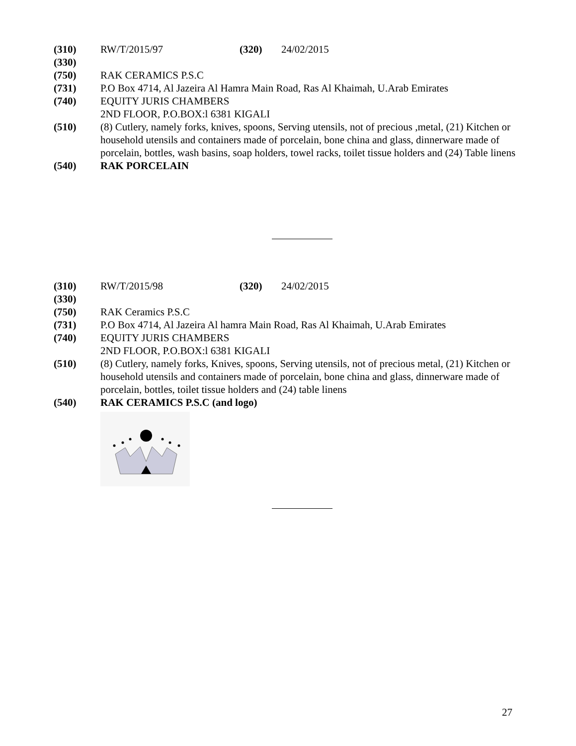(310) RW/T/2015/97 (320) 24/02/2015
(330)
(750) RAK CERAMICS P.S.C
(731) P.O Box 4714, Al Jazeira Al Hamra Main Road, Ras Al Khaimah, U.Arab Emirates
(740) EQUITY JURIS CHAMBERS
2ND FLOOR, P.O.BOX:l 6381 KIGALI
(510) (8) Cutlery, namely forks, knives, spoons, Serving utensils, not of precious ,metal, (21) Kitchen or household utensils and containers made of porcelain, bone china and glass, dinnerware made of porcelain, bottles, wash basins, soap holders, towel racks, toilet tissue holders and (24) Table linens
(540) RAK PORCELAIN
(310) RW/T/2015/98 (320) 24/02/2015
(330)
(750) RAK Ceramics P.S.C
(731) P.O Box 4714, Al Jazeira Al hamra Main Road, Ras Al Khaimah, U.Arab Emirates
(740) EQUITY JURIS CHAMBERS
2ND FLOOR, P.O.BOX:l 6381 KIGALI
(510) (8) Cutlery, namely forks, Knives, spoons, Serving utensils, not of precious metal, (21) Kitchen or household utensils and containers made of porcelain, bone china and glass, dinnerware made of porcelain, bottles, toilet tissue holders and (24) table linens
(540) RAK CERAMICS P.S.C (and logo)
27